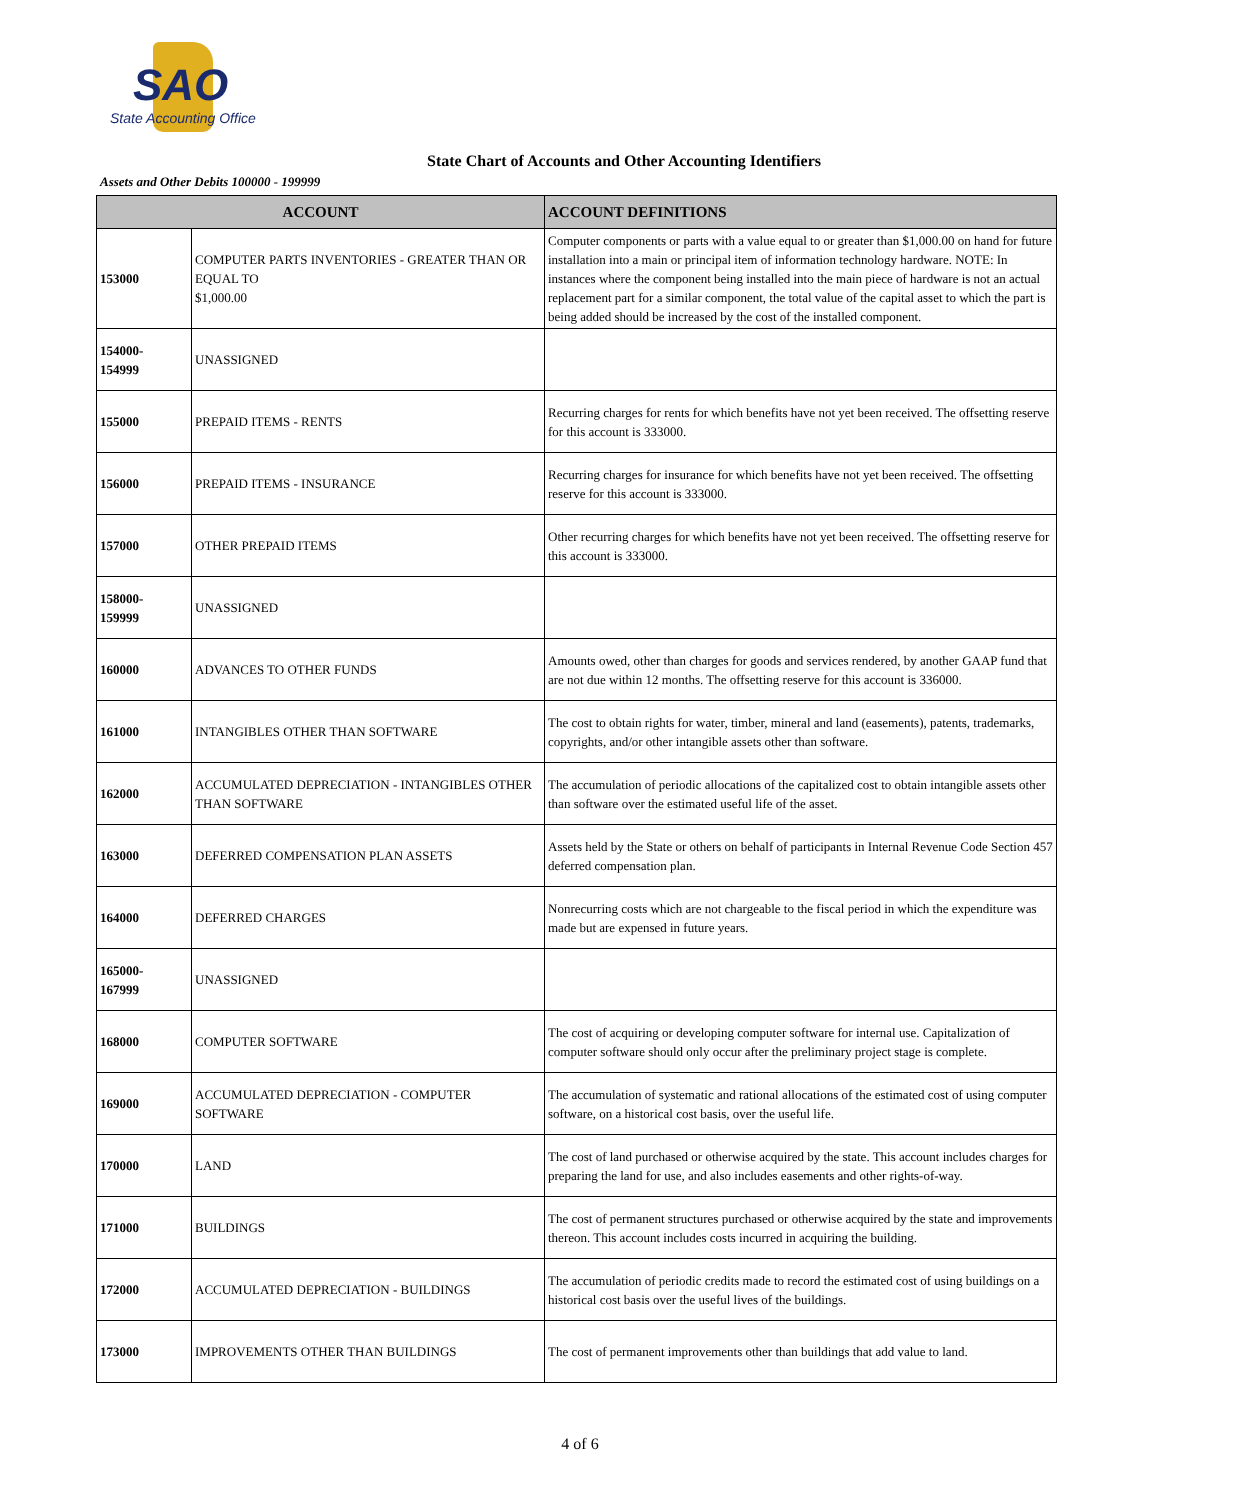SAO
State Accounting Office
State Chart of Accounts and Other Accounting Identifiers
Assets and Other Debits 100000 - 199999
| ACCOUNT | | ACCOUNT DEFINITIONS |
| --- | --- | --- |
| 153000 | COMPUTER PARTS INVENTORIES - GREATER THAN OR EQUAL TO $1,000.00 | Computer components or parts with a value equal to or greater than $1,000.00 on hand for future installation into a main or principal item of information technology hardware. NOTE: In instances where the component being installed into the main piece of hardware is not an actual replacement part for a similar component, the total value of the capital asset to which the part is being added should be increased by the cost of the installed component. |
| 154000- 154999 | UNASSIGNED | |
| 155000 | PREPAID ITEMS - RENTS | Recurring charges for rents for which benefits have not yet been received. The offsetting reserve for this account is 333000. |
| 156000 | PREPAID ITEMS - INSURANCE | Recurring charges for insurance for which benefits have not yet been received. The offsetting reserve for this account is 333000. |
| 157000 | OTHER PREPAID ITEMS | Other recurring charges for which benefits have not yet been received. The offsetting reserve for this account is 333000. |
| 158000- 159999 | UNASSIGNED | |
| 160000 | ADVANCES TO OTHER FUNDS | Amounts owed, other than charges for goods and services rendered, by another GAAP fund that are not due within 12 months. The offsetting reserve for this account is 336000. |
| 161000 | INTANGIBLES OTHER THAN SOFTWARE | The cost to obtain rights for water, timber, mineral and land (easements), patents, trademarks, copyrights, and/or other intangible assets other than software. |
| 162000 | ACCUMULATED DEPRECIATION - INTANGIBLES OTHER THAN SOFTWARE | The accumulation of periodic allocations of the capitalized cost to obtain intangible assets other than software over the estimated useful life of the asset. |
| 163000 | DEFERRED COMPENSATION PLAN ASSETS | Assets held by the State or others on behalf of participants in Internal Revenue Code Section 457 deferred compensation plan. |
| 164000 | DEFERRED CHARGES | Nonrecurring costs which are not chargeable to the fiscal period in which the expenditure was made but are expensed in future years. |
| 165000- 167999 | UNASSIGNED | |
| 168000 | COMPUTER SOFTWARE | The cost of acquiring or developing computer software for internal use. Capitalization of computer software should only occur after the preliminary project stage is complete. |
| 169000 | ACCUMULATED DEPRECIATION - COMPUTER SOFTWARE | The accumulation of systematic and rational allocations of the estimated cost of using computer software, on a historical cost basis, over the useful life. |
| 170000 | LAND | The cost of land purchased or otherwise acquired by the state. This account includes charges for preparing the land for use, and also includes easements and other rights-of-way. |
| 171000 | BUILDINGS | The cost of permanent structures purchased or otherwise acquired by the state and improvements thereon. This account includes costs incurred in acquiring the building. |
| 172000 | ACCUMULATED DEPRECIATION - BUILDINGS | The accumulation of periodic credits made to record the estimated cost of using buildings on a historical cost basis over the useful lives of the buildings. |
| 173000 | IMPROVEMENTS OTHER THAN BUILDINGS | The cost of permanent improvements other than buildings that add value to land. |
4 of 6